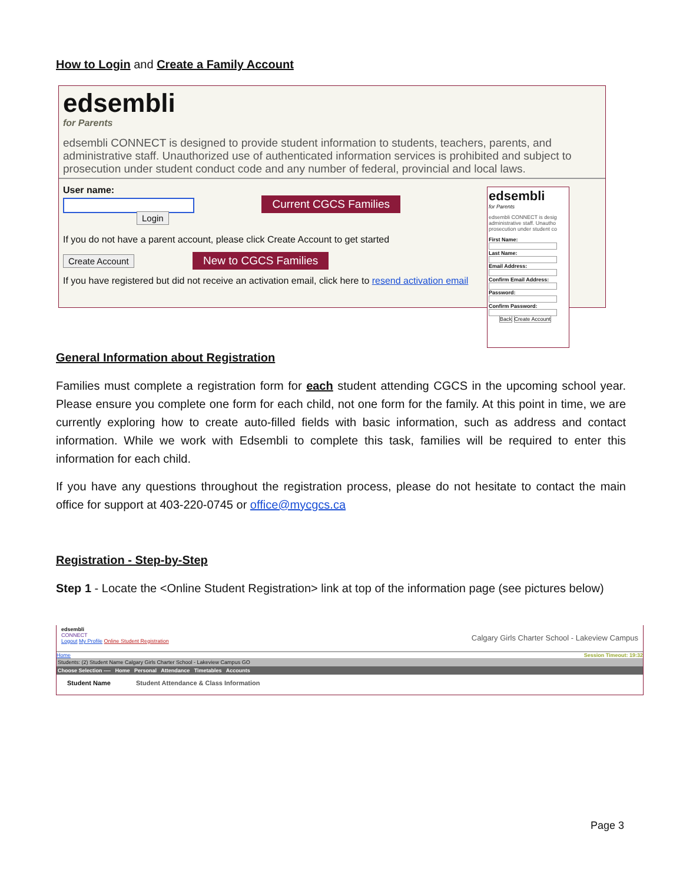How to Login and Create a Family Account
edsembli
for Parents
edsembli CONNECT is designed to provide student information to students, teachers, parents, and administrative staff. Unauthorized use of authenticated information services is prohibited and subject to prosecution under student conduct code and any number of federal, provincial and local laws.
User name:
Current CGCS Families
Login
If you do not have a parent account, please click Create Account to get started
Create Account New to CGCS Families
If you have registered but did not receive an activation email, click here to resend activation email
edsembli
for Parents
edsembli CONNECT is desig administrative staff. Unautho prosecution under student co
First Name:
Last Name:
Email Address:
Confirm Email Address:
Password:
Confirm Password:
Back Create Account
General Information about Registration
Families must complete a registration form for each student attending CGCS in the upcoming school year. Please ensure you complete one form for each child, not one form for the family. At this point in time, we are currently exploring how to create auto-filled fields with basic information, such as address and contact information. While we work with Edsembli to complete this task, families will be required to enter this information for each child.
If you have any questions throughout the registration process, please do not hesitate to contact the main office for support at 403-220-0745 or office@mycgcs.ca
Registration - Step-by-Step
Step 1 - Locate the <Online Student Registration> link at top of the information page (see pictures below)
edsembli
CONNECT
Logout My Profile Online Student Registration
Calgary Girls Charter School - Lakeview Campus
Home Session Timeout: 19:32
Students: (2) Student Name Calgary Girls Charter School - Lakeview Campus GO
Choose Selection ---- Home Personal Attendance Timetables Accounts
Student Name Student Attendance & Class Information
Page 3